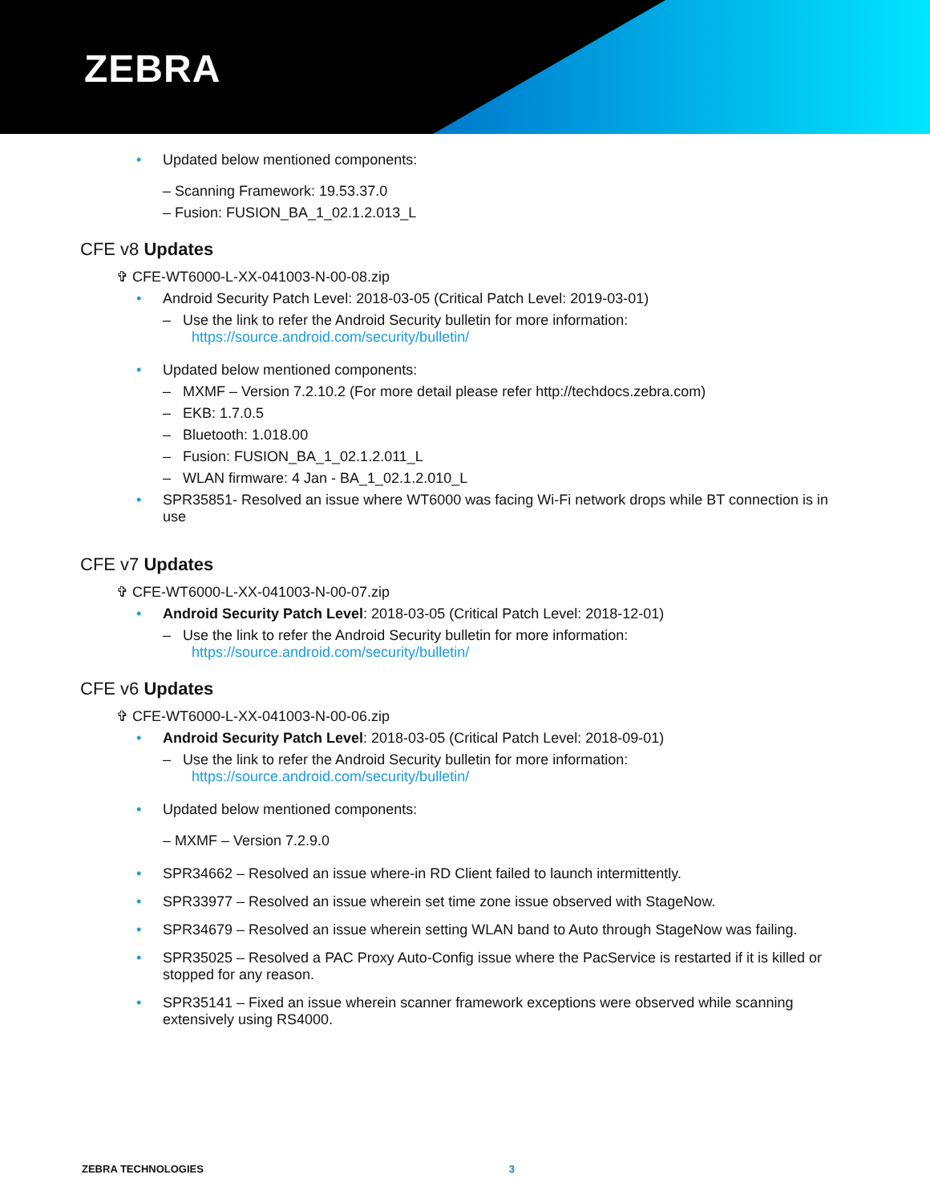ZEBRA
Updated below mentioned components:
– Scanning Framework: 19.53.37.0
– Fusion: FUSION_BA_1_02.1.2.013_L
CFE v8 Updates
✞ CFE-WT6000-L-XX-041003-N-00-08.zip
Android Security Patch Level: 2018-03-05 (Critical Patch Level: 2019-03-01)
– Use the link to refer the Android Security bulletin for more information:
https://source.android.com/security/bulletin/
Updated below mentioned components:
– MXMF – Version 7.2.10.2 (For more detail please refer http://techdocs.zebra.com)
– EKB: 1.7.0.5
– Bluetooth: 1.018.00
– Fusion: FUSION_BA_1_02.1.2.011_L
– WLAN firmware: 4 Jan - BA_1_02.1.2.010_L
SPR35851- Resolved an issue where WT6000 was facing Wi-Fi network drops while BT connection is in use
CFE v7 Updates
✞ CFE-WT6000-L-XX-041003-N-00-07.zip
Android Security Patch Level: 2018-03-05 (Critical Patch Level: 2018-12-01)
– Use the link to refer the Android Security bulletin for more information:
https://source.android.com/security/bulletin/
CFE v6 Updates
✞ CFE-WT6000-L-XX-041003-N-00-06.zip
Android Security Patch Level: 2018-03-05 (Critical Patch Level: 2018-09-01)
– Use the link to refer the Android Security bulletin for more information:
https://source.android.com/security/bulletin/
Updated below mentioned components:
– MXMF – Version 7.2.9.0
SPR34662 – Resolved an issue where-in RD Client failed to launch intermittently.
SPR33977 – Resolved an issue wherein set time zone issue observed with StageNow.
SPR34679 – Resolved an issue wherein setting WLAN band to Auto through StageNow was failing.
SPR35025 – Resolved a PAC Proxy Auto-Config issue where the PacService is restarted if it is killed or stopped for any reason.
SPR35141 – Fixed an issue wherein scanner framework exceptions were observed while scanning extensively using RS4000.
ZEBRA TECHNOLOGIES 3